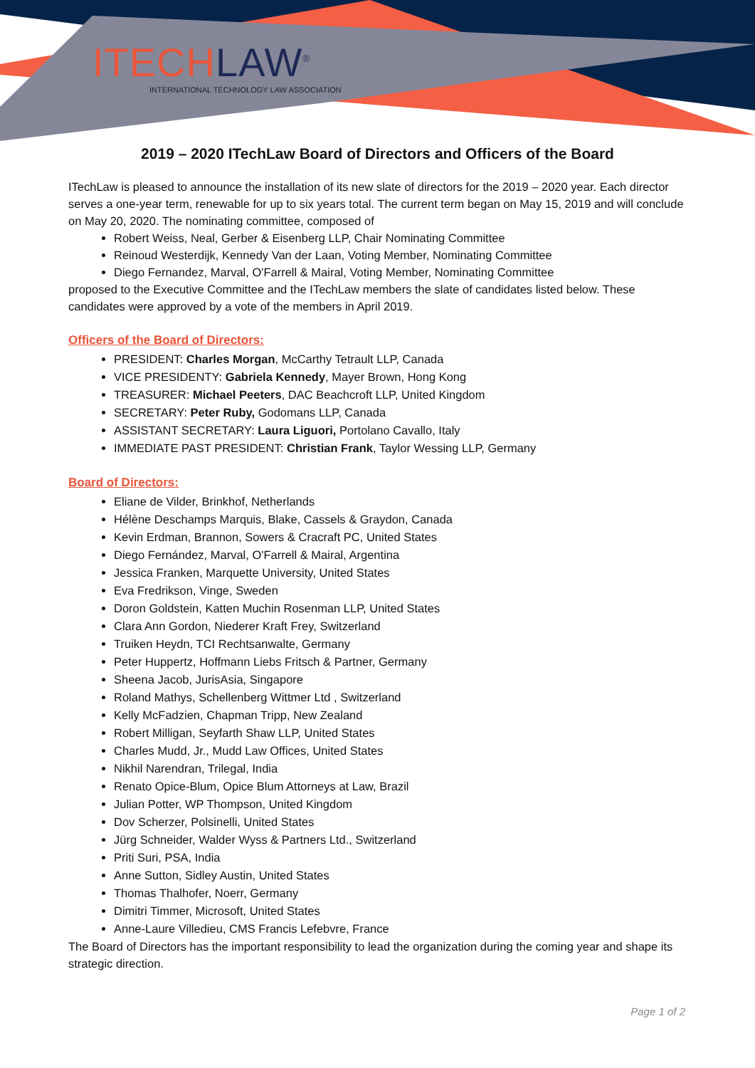ITECHLAW<sup>®</sup>
INTERNATIONAL TECHNOLOGY LAW ASSOCIATION
2019 – 2020 ITechLaw Board of Directors and Officers of the Board
ITechLaw is pleased to announce the installation of its new slate of directors for the 2019 – 2020 year. Each director serves a one-year term, renewable for up to six years total. The current term began on May 15, 2019 and will conclude on May 20, 2020. The nominating committee, composed of
Robert Weiss, Neal, Gerber & Eisenberg LLP, Chair Nominating Committee
Reinoud Westerdijk, Kennedy Van der Laan, Voting Member, Nominating Committee
Diego Fernandez, Marval, O'Farrell & Mairal, Voting Member, Nominating Committee
proposed to the Executive Committee and the ITechLaw members the slate of candidates listed below. These candidates were approved by a vote of the members in April 2019.
Officers of the Board of Directors:
PRESIDENT: Charles Morgan, McCarthy Tetrault LLP, Canada
VICE PRESIDENTY: Gabriela Kennedy, Mayer Brown, Hong Kong
TREASURER: Michael Peeters, DAC Beachcroft LLP, United Kingdom
SECRETARY: Peter Ruby, Godomans LLP, Canada
ASSISTANT SECRETARY: Laura Liguori, Portolano Cavallo, Italy
IMMEDIATE PAST PRESIDENT: Christian Frank, Taylor Wessing LLP, Germany
Board of Directors:
Eliane de Vilder, Brinkhof, Netherlands
Hélène Deschamps Marquis, Blake, Cassels & Graydon, Canada
Kevin Erdman, Brannon, Sowers & Cracraft PC, United States
Diego Fernández, Marval, O'Farrell & Mairal, Argentina
Jessica Franken, Marquette University, United States
Eva Fredrikson, Vinge, Sweden
Doron Goldstein, Katten Muchin Rosenman LLP, United States
Clara Ann Gordon, Niederer Kraft Frey, Switzerland
Truiken Heydn, TCI Rechtsanwalte, Germany
Peter Huppertz, Hoffmann Liebs Fritsch & Partner, Germany
Sheena Jacob, JurisAsia, Singapore
Roland Mathys, Schellenberg Wittmer Ltd , Switzerland
Kelly McFadzien, Chapman Tripp, New Zealand
Robert Milligan, Seyfarth Shaw LLP, United States
Charles Mudd, Jr., Mudd Law Offices, United States
Nikhil Narendran, Trilegal, India
Renato Opice-Blum, Opice Blum Attorneys at Law, Brazil
Julian Potter, WP Thompson, United Kingdom
Dov Scherzer, Polsinelli, United States
Jürg Schneider, Walder Wyss & Partners Ltd., Switzerland
Priti Suri, PSA, India
Anne Sutton, Sidley Austin, United States
Thomas Thalhofer, Noerr, Germany
Dimitri Timmer, Microsoft, United States
Anne-Laure Villedieu, CMS Francis Lefebvre, France
The Board of Directors has the important responsibility to lead the organization during the coming year and shape its strategic direction.
Page 1 of 2